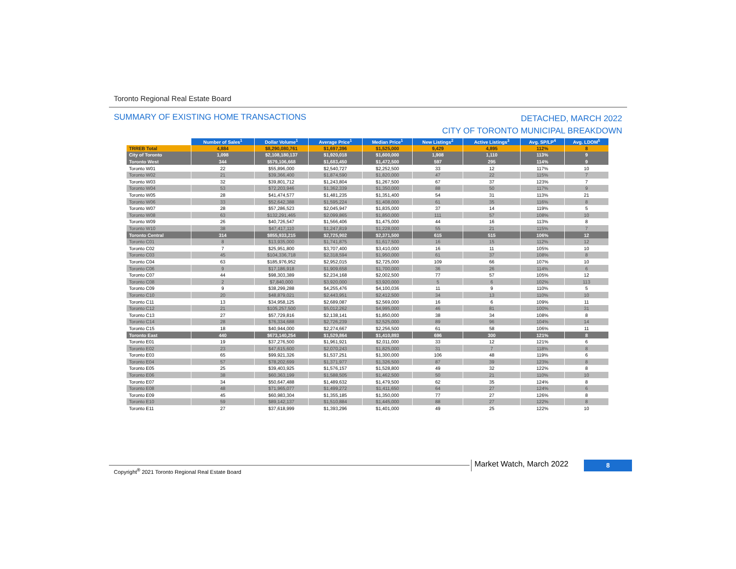Toronto Regional Real Estate Board
DETACHED, MARCH 2022
CITY OF TORONTO MUNICIPAL BREAKDOWN SUMMARY OF EXISTING HOME TRANSACTIONS
| | Number of Sales<sup>1</sup> | Dollar Volume<sup>1</sup> | Average Price<sup>1</sup> | Median Price<sup>1</sup> | New Listings<sup>2</sup> | Active Listings<sup>3</sup> | Avg. SP/LP<sup>4</sup> | Avg. LDOM<sup>5</sup> |
| --- | --- | --- | --- | --- | --- | --- | --- | --- |
| TRREB Total | 4,884 | $8,290,080,761 | $1,697,396 | $1,525,000 | 9,429 | 4,895 | 112% | 8 |
| City of Toronto | 1,098 | $2,108,180,137 | $1,920,018 | $1,600,000 | 1,908 | 1,110 | 113% | 9 |
| Toronto West | 344 | $579,106,668 | $1,683,450 | $1,472,500 | 597 | 295 | 114% | 9 |
| Toronto W01 | 22 | $55,896,000 | $2,540,727 | $2,252,500 | 33 | 12 | 117% | 10 |
| Toronto W02 | 21 | $39,366,400 | $1,874,590 | $1,820,000 | 47 | 22 | 115% | 7 |
| Toronto W03 | 32 | $39,801,712 | $1,243,804 | $1,267,500 | 67 | 37 | 123% | 7 |
| Toronto W04 | 53 | $72,203,946 | $1,362,339 | $1,350,000 | 88 | 50 | 117% | 9 |
| Toronto W05 | 28 | $41,474,577 | $1,481,235 | $1,351,400 | 54 | 31 | 113% | 21 |
| Toronto W06 | 33 | $52,642,388 | $1,595,224 | $1,408,000 | 61 | 35 | 116% | 8 |
| Toronto W07 | 28 | $57,286,523 | $2,045,947 | $1,835,000 | 37 | 14 | 119% | 5 |
| Toronto W08 | 63 | $132,291,465 | $2,099,865 | $1,850,000 | 111 | 57 | 108% | 10 |
| Toronto W09 | 26 | $40,726,547 | $1,566,406 | $1,475,000 | 44 | 16 | 113% | 8 |
| Toronto W10 | 38 | $47,417,110 | $1,247,819 | $1,228,000 | 55 | 21 | 115% | 7 |
| Toronto Central | 314 | $855,933,215 | $2,725,902 | $2,371,500 | 615 | 515 | 106% | 12 |
| Toronto C01 | 8 | $13,935,000 | $1,741,875 | $1,617,500 | 16 | 15 | 112% | 12 |
| Toronto C02 | 7 | $25,951,800 | $3,707,400 | $3,410,000 | 16 | 11 | 105% | 10 |
| Toronto C03 | 45 | $104,336,718 | $2,318,594 | $1,950,000 | 61 | 37 | 108% | 8 |
| Toronto C04 | 63 | $185,976,952 | $2,952,015 | $2,725,000 | 109 | 66 | 107% | 10 |
| Toronto C06 | 9 | $17,186,918 | $1,909,658 | $1,700,000 | 36 | 26 | 114% | 6 |
| Toronto C07 | 44 | $98,303,389 | $2,234,168 | $2,002,500 | 77 | 57 | 105% | 12 |
| Toronto C08 | 2 | $7,840,000 | $3,920,000 | $3,920,000 | 5 | 6 | 102% | 113 |
| Toronto C09 | 9 | $38,299,288 | $4,255,476 | $4,100,036 | 11 | 9 | 110% | 5 |
| Toronto C10 | 20 | $48,879,021 | $2,443,951 | $2,412,500 | 34 | 13 | 110% | 10 |
| Toronto C11 | 13 | $34,958,125 | $2,689,087 | $2,569,000 | 16 | 6 | 109% | 11 |
| Toronto C12 | 21 | $105,257,500 | $5,012,262 | $4,995,000 | 46 | 81 | 100% | 31 |
| Toronto C13 | 27 | $57,729,816 | $2,138,141 | $1,850,000 | 38 | 34 | 108% | 8 |
| Toronto C14 | 28 | $76,334,688 | $2,726,239 | $2,525,000 | 89 | 96 | 104% | 14 |
| Toronto C15 | 18 | $40,944,000 | $2,274,667 | $2,256,500 | 61 | 58 | 106% | 11 |
| Toronto East | 440 | $673,140,254 | $1,529,864 | $1,410,893 | 696 | 300 | 121% | 8 |
| Toronto E01 | 19 | $37,276,500 | $1,961,921 | $2,011,000 | 33 | 12 | 121% | 6 |
| Toronto E02 | 23 | $47,615,600 | $2,070,243 | $1,825,000 | 31 | 7 | 118% | 8 |
| Toronto E03 | 65 | $99,921,326 | $1,537,251 | $1,300,000 | 106 | 48 | 119% | 6 |
| Toronto E04 | 57 | $78,202,699 | $1,371,977 | $1,326,500 | 87 | 39 | 123% | 8 |
| Toronto E05 | 25 | $39,403,925 | $1,576,157 | $1,528,800 | 49 | 32 | 122% | 8 |
| Toronto E06 | 38 | $60,363,199 | $1,588,505 | $1,462,500 | 50 | 21 | 110% | 10 |
| Toronto E07 | 34 | $50,647,488 | $1,489,632 | $1,479,500 | 62 | 35 | 124% | 8 |
| Toronto E08 | 48 | $71,965,077 | $1,499,272 | $1,411,650 | 64 | 27 | 124% | 6 |
| Toronto E09 | 45 | $60,983,304 | $1,355,185 | $1,350,000 | 77 | 27 | 126% | 8 |
| Toronto E10 | 59 | $89,142,137 | $1,510,884 | $1,445,000 | 88 | 27 | 122% | 8 |
| Toronto E11 | 27 | $37,618,999 | $1,393,296 | $1,401,000 | 49 | 25 | 122% | 10 |
Copyright<sup>®</sup> 2021 Toronto Regional Real Estate Board
Market Watch, March 2022 8